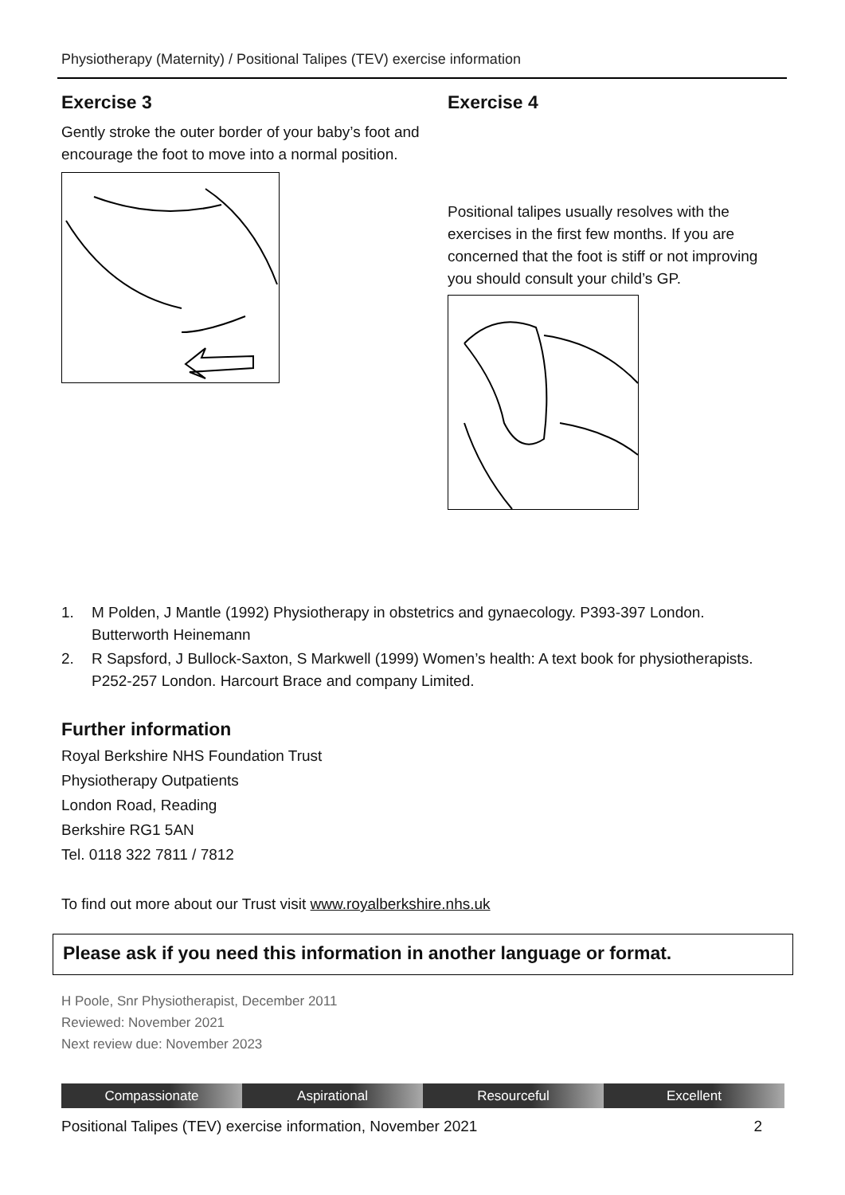Physiotherapy (Maternity) / Positional Talipes (TEV) exercise information
Exercise 3
Gently stroke the outer border of your baby’s foot and encourage the foot to move into a normal position.
Exercise 4
Positional talipes usually resolves with the exercises in the first few months. If you are concerned that the foot is stiff or not improving you should consult your child’s GP.
1. M Polden, J Mantle (1992) Physiotherapy in obstetrics and gynaecology. P393-397 London. Butterworth Heinemann
2. R Sapsford, J Bullock-Saxton, S Markwell (1999) Women’s health: A text book for physiotherapists. P252-257 London. Harcourt Brace and company Limited.
Further information
Royal Berkshire NHS Foundation Trust
Physiotherapy Outpatients
London Road, Reading
Berkshire RG1 5AN
Tel. 0118 322 7811 / 7812
To find out more about our Trust visit www.royalberkshire.nhs.uk
Please ask if you need this information in another language or format.
H Poole, Snr Physiotherapist, December 2011
Reviewed: November 2021
Next review due: November 2023
Compassionate Aspirational Resourceful Excellent
Positional Talipes (TEV) exercise information, November 2021 2